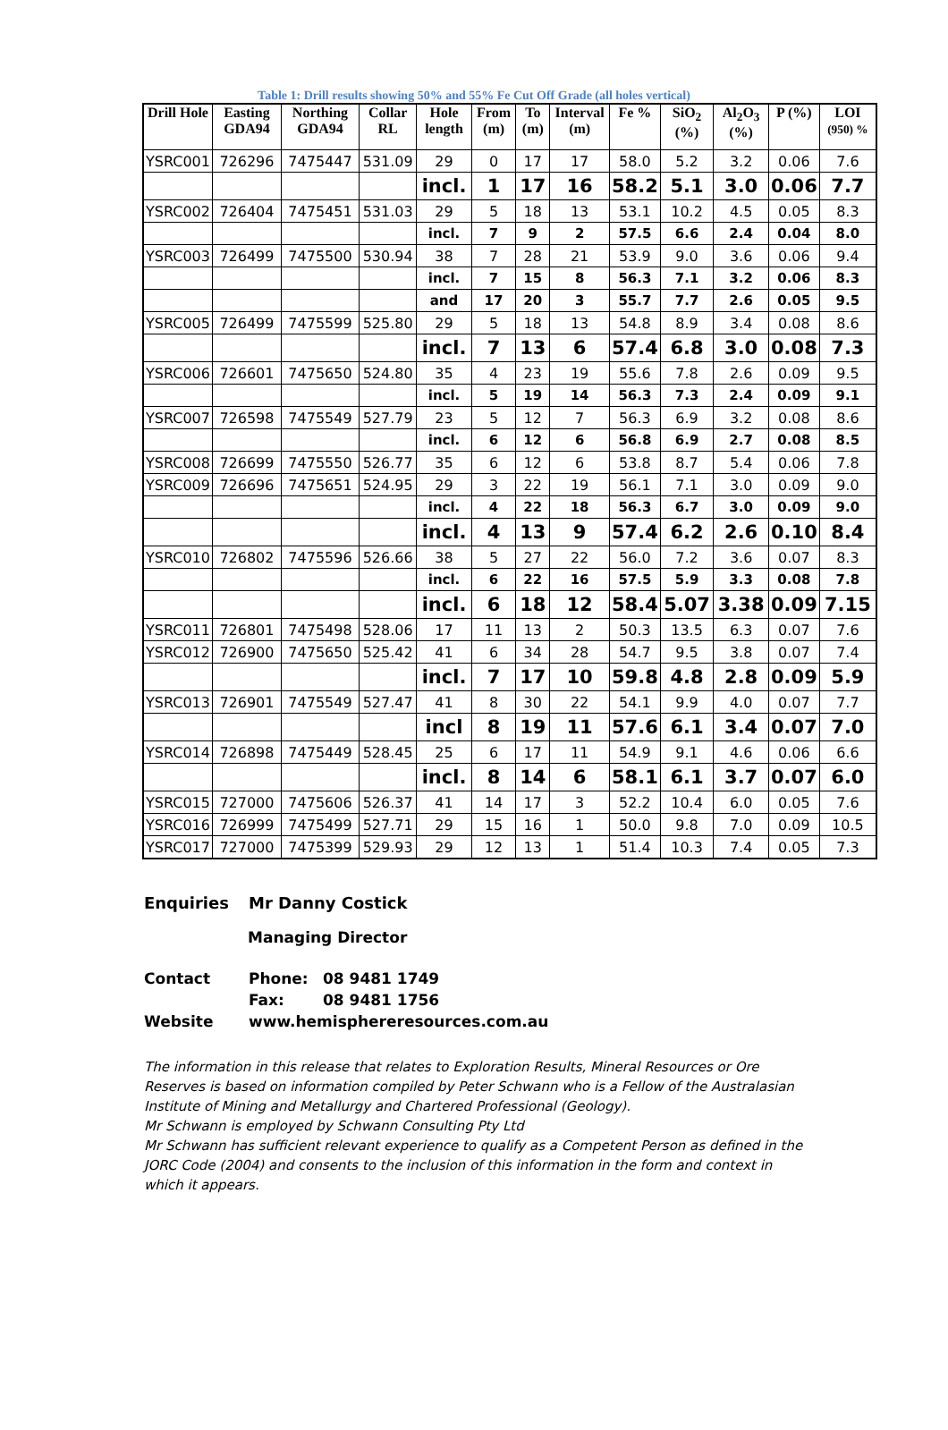Table 1: Drill results showing 50% and 55% Fe Cut Off Grade (all holes vertical)
| Drill Hole | Easting GDA94 | Northing GDA94 | Collar RL | Hole length | From (m) | To (m) | Interval (m) | Fe % | SiO<sub>2</sub> (%) | Al<sub>2</sub>O<sub>3</sub> (%) | P (%) | LOI (950) % |
| --- | --- | --- | --- | --- | --- | --- | --- | --- | --- | --- | --- | --- |
| YSRC001 | 726296 | 7475447 | 531.09 | 29 | 0 | 17 | 17 | 58.0 | 5.2 | 3.2 | 0.06 | 7.6 |
| | | | | incl. | 1 | 17 | 16 | 58.2 | 5.1 | 3.0 | 0.06 | 7.7 |
| YSRC002 | 726404 | 7475451 | 531.03 | 29 | 5 | 18 | 13 | 53.1 | 10.2 | 4.5 | 0.05 | 8.3 |
| | | | | incl. | 7 | 9 | 2 | 57.5 | 6.6 | 2.4 | 0.04 | 8.0 |
| YSRC003 | 726499 | 7475500 | 530.94 | 38 | 7 | 28 | 21 | 53.9 | 9.0 | 3.6 | 0.06 | 9.4 |
| | | | | incl. | 7 | 15 | 8 | 56.3 | 7.1 | 3.2 | 0.06 | 8.3 |
| | | | | and | 17 | 20 | 3 | 55.7 | 7.7 | 2.6 | 0.05 | 9.5 |
| YSRC005 | 726499 | 7475599 | 525.80 | 29 | 5 | 18 | 13 | 54.8 | 8.9 | 3.4 | 0.08 | 8.6 |
| | | | | incl. | 7 | 13 | 6 | 57.4 | 6.8 | 3.0 | 0.08 | 7.3 |
| YSRC006 | 726601 | 7475650 | 524.80 | 35 | 4 | 23 | 19 | 55.6 | 7.8 | 2.6 | 0.09 | 9.5 |
| | | | | incl. | 5 | 19 | 14 | 56.3 | 7.3 | 2.4 | 0.09 | 9.1 |
| YSRC007 | 726598 | 7475549 | 527.79 | 23 | 5 | 12 | 7 | 56.3 | 6.9 | 3.2 | 0.08 | 8.6 |
| | | | | incl. | 6 | 12 | 6 | 56.8 | 6.9 | 2.7 | 0.08 | 8.5 |
| YSRC008 | 726699 | 7475550 | 526.77 | 35 | 6 | 12 | 6 | 53.8 | 8.7 | 5.4 | 0.06 | 7.8 |
| YSRC009 | 726696 | 7475651 | 524.95 | 29 | 3 | 22 | 19 | 56.1 | 7.1 | 3.0 | 0.09 | 9.0 |
| | | | | incl. | 4 | 22 | 18 | 56.3 | 6.7 | 3.0 | 0.09 | 9.0 |
| | | | | incl. | 4 | 13 | 9 | 57.4 | 6.2 | 2.6 | 0.10 | 8.4 |
| YSRC010 | 726802 | 7475596 | 526.66 | 38 | 5 | 27 | 22 | 56.0 | 7.2 | 3.6 | 0.07 | 8.3 |
| | | | | incl. | 6 | 22 | 16 | 57.5 | 5.9 | 3.3 | 0.08 | 7.8 |
| | | | | incl. | 6 | 18 | 12 | 58.4 | 5.07 | 3.38 | 0.09 | 7.15 |
| YSRC011 | 726801 | 7475498 | 528.06 | 17 | 11 | 13 | 2 | 50.3 | 13.5 | 6.3 | 0.07 | 7.6 |
| YSRC012 | 726900 | 7475650 | 525.42 | 41 | 6 | 34 | 28 | 54.7 | 9.5 | 3.8 | 0.07 | 7.4 |
| | | | | incl. | 7 | 17 | 10 | 59.8 | 4.8 | 2.8 | 0.09 | 5.9 |
| YSRC013 | 726901 | 7475549 | 527.47 | 41 | 8 | 30 | 22 | 54.1 | 9.9 | 4.0 | 0.07 | 7.7 |
| | | | | incl | 8 | 19 | 11 | 57.6 | 6.1 | 3.4 | 0.07 | 7.0 |
| YSRC014 | 726898 | 7475449 | 528.45 | 25 | 6 | 17 | 11 | 54.9 | 9.1 | 4.6 | 0.06 | 6.6 |
| | | | | incl. | 8 | 14 | 6 | 58.1 | 6.1 | 3.7 | 0.07 | 6.0 |
| YSRC015 | 727000 | 7475606 | 526.37 | 41 | 14 | 17 | 3 | 52.2 | 10.4 | 6.0 | 0.05 | 7.6 |
| YSRC016 | 726999 | 7475499 | 527.71 | 29 | 15 | 16 | 1 | 50.0 | 9.8 | 7.0 | 0.09 | 10.5 |
| YSRC017 | 727000 | 7475399 | 529.93 | 29 | 12 | 13 | 1 | 51.4 | 10.3 | 7.4 | 0.05 | 7.3 |
Enquiries Mr Danny Costick
Managing Director
Contact Phone: 08 9481 1749
Fax: 08 9481 1756
Website www.hemisphereresources.com.au
The information in this release that relates to Exploration Results, Mineral Resources or Ore Reserves is based on information compiled by Peter Schwann who is a Fellow of the Australasian Institute of Mining and Metallurgy and Chartered Professional (Geology).
Mr Schwann is employed by Schwann Consulting Pty Ltd
Mr Schwann has sufficient relevant experience to qualify as a Competent Person as defined in the JORC Code (2004) and consents to the inclusion of this information in the form and context in which it appears.